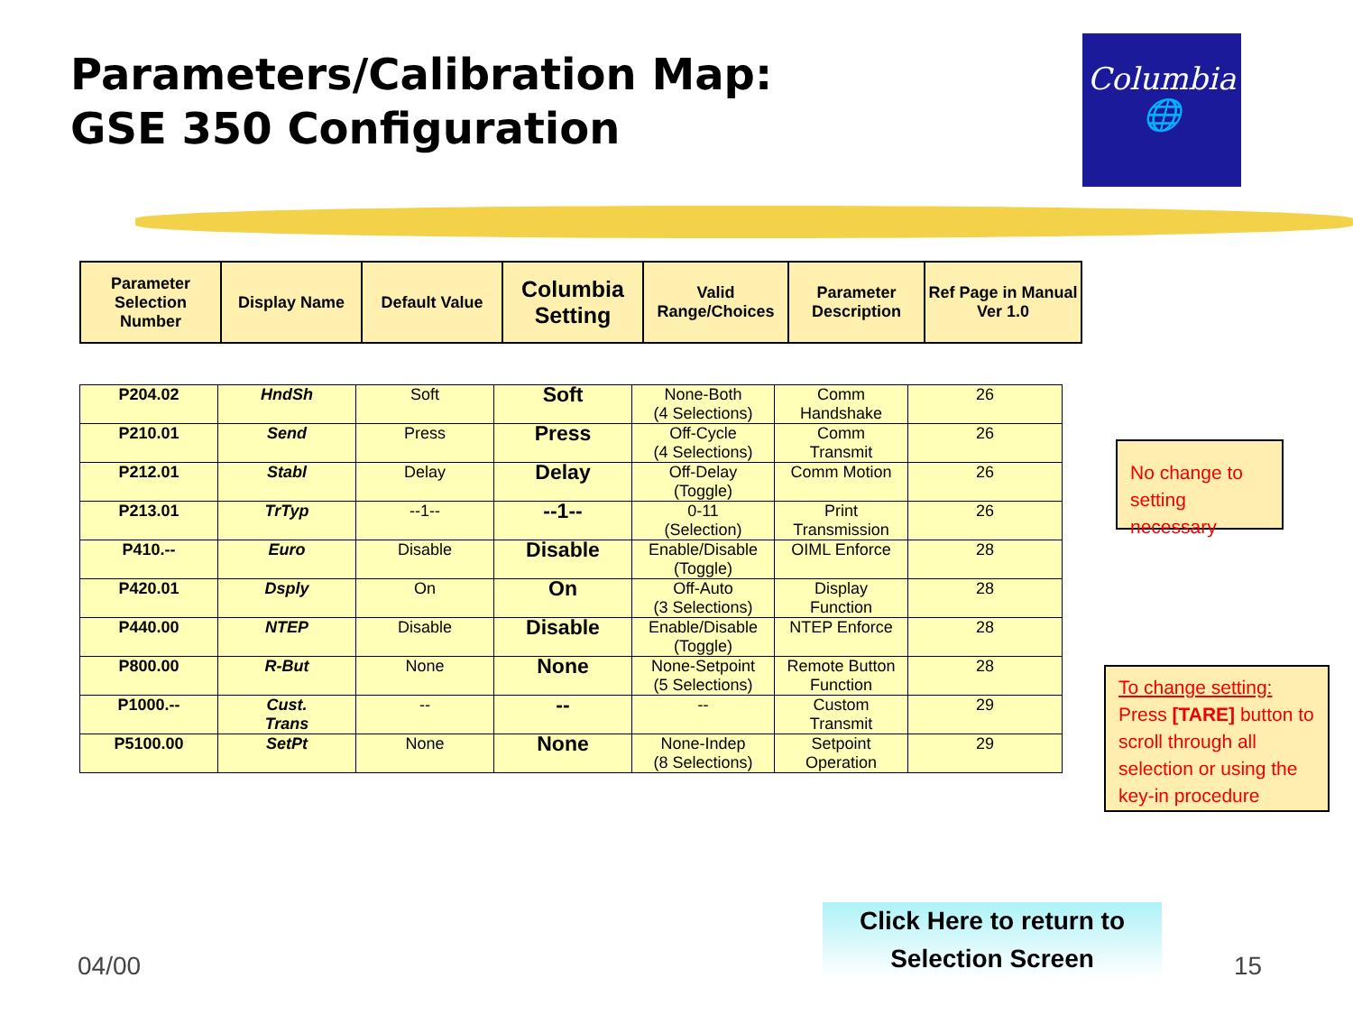Parameters/Calibration Map:
GSE 350 Configuration
Columbia
🌐
| Parameter Selection Number | Display Name | Default Value | Columbia Setting | Valid Range/Choices | Parameter Description | Ref Page in Manual Ver 1.0 |
| --- | --- | --- | --- | --- | --- | --- |
| P204.02 | HndSh | Soft | Soft | None-Both (4 Selections) | Comm Handshake | 26 |
| P210.01 | Send | Press | Press | Off-Cycle (4 Selections) | Comm Transmit | 26 |
| P212.01 | Stabl | Delay | Delay | Off-Delay (Toggle) | Comm Motion | 26 |
| P213.01 | TrTyp | --1-- | --1-- | 0-11 (Selection) | Print Transmission | 26 |
| P410.-- | Euro | Disable | Disable | Enable/Disable (Toggle) | OIML Enforce | 28 |
| P420.01 | Dsply | On | On | Off-Auto (3 Selections) | Display Function | 28 |
| P440.00 | NTEP | Disable | Disable | Enable/Disable (Toggle) | NTEP Enforce | 28 |
| P800.00 | R-But | None | None | None-Setpoint (5 Selections) | Remote Button Function | 28 |
| P1000.-- | Cust. Trans | -- | -- | -- | Custom Transmit | 29 |
| P5100.00 | SetPt | None | None | None-Indep (8 Selections) | Setpoint Operation | 29 |
No change to setting necessary
To change setting:
Press [TARE] button to scroll through all selection or using the key-in procedure
Click Here to return to
Selection Screen
04/00 15